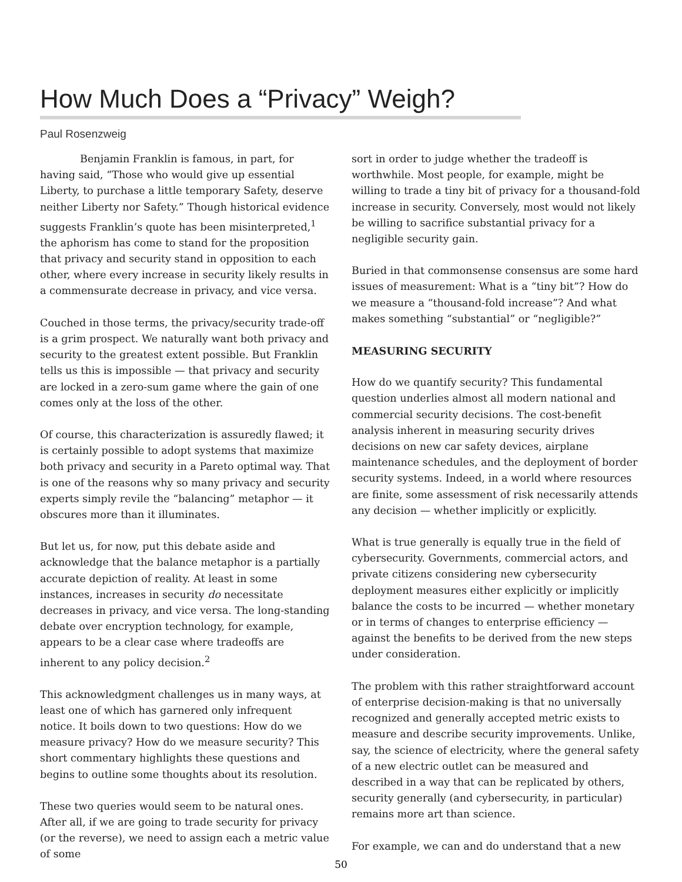How Much Does a “Privacy” Weigh?
Paul Rosenzweig
Benjamin Franklin is famous, in part, for having said, “Those who would give up essential Liberty, to purchase a little temporary Safety, deserve neither Liberty nor Safety.” Though historical evidence suggests Franklin’s quote has been misinterpreted,<sup>1</sup> the aphorism has come to stand for the proposition that privacy and security stand in opposition to each other, where every increase in security likely results in a commensurate decrease in privacy, and vice versa.
Couched in those terms, the privacy/security trade-off is a grim prospect. We naturally want both privacy and security to the greatest extent possible. But Franklin tells us this is impossible — that privacy and security are locked in a zero-sum game where the gain of one comes only at the loss of the other.
Of course, this characterization is assuredly flawed; it is certainly possible to adopt systems that maximize both privacy and security in a Pareto optimal way. That is one of the reasons why so many privacy and security experts simply revile the “balancing” metaphor — it obscures more than it illuminates.
But let us, for now, put this debate aside and acknowledge that the balance metaphor is a partially accurate depiction of reality. At least in some instances, increases in security do necessitate decreases in privacy, and vice versa. The long-standing debate over encryption technology, for example, appears to be a clear case where tradeoffs are inherent to any policy decision.<sup>2</sup>
This acknowledgment challenges us in many ways, at least one of which has garnered only infrequent notice. It boils down to two questions: How do we measure privacy? How do we measure security? This short commentary highlights these questions and begins to outline some thoughts about its resolution.
These two queries would seem to be natural ones. After all, if we are going to trade security for privacy (or the reverse), we need to assign each a metric value of some
sort in order to judge whether the tradeoff is worthwhile. Most people, for example, might be willing to trade a tiny bit of privacy for a thousand-fold increase in security. Conversely, most would not likely be willing to sacrifice substantial privacy for a negligible security gain.
Buried in that commonsense consensus are some hard issues of measurement: What is a “tiny bit”? How do we measure a “thousand-fold increase”? And what makes something “substantial” or “negligible?”
MEASURING SECURITY
How do we quantify security? This fundamental question underlies almost all modern national and commercial security decisions. The cost-benefit analysis inherent in measuring security drives decisions on new car safety devices, airplane maintenance schedules, and the deployment of border security systems. Indeed, in a world where resources are finite, some assessment of risk necessarily attends any decision — whether implicitly or explicitly.
What is true generally is equally true in the field of cybersecurity. Governments, commercial actors, and private citizens considering new cybersecurity deployment measures either explicitly or implicitly balance the costs to be incurred — whether monetary or in terms of changes to enterprise efficiency — against the benefits to be derived from the new steps under consideration.
The problem with this rather straightforward account of enterprise decision-making is that no universally recognized and generally accepted metric exists to measure and describe security improvements. Unlike, say, the science of electricity, where the general safety of a new electric outlet can be measured and described in a way that can be replicated by others, security generally (and cybersecurity, in particular) remains more art than science.
For example, we can and do understand that a new
50